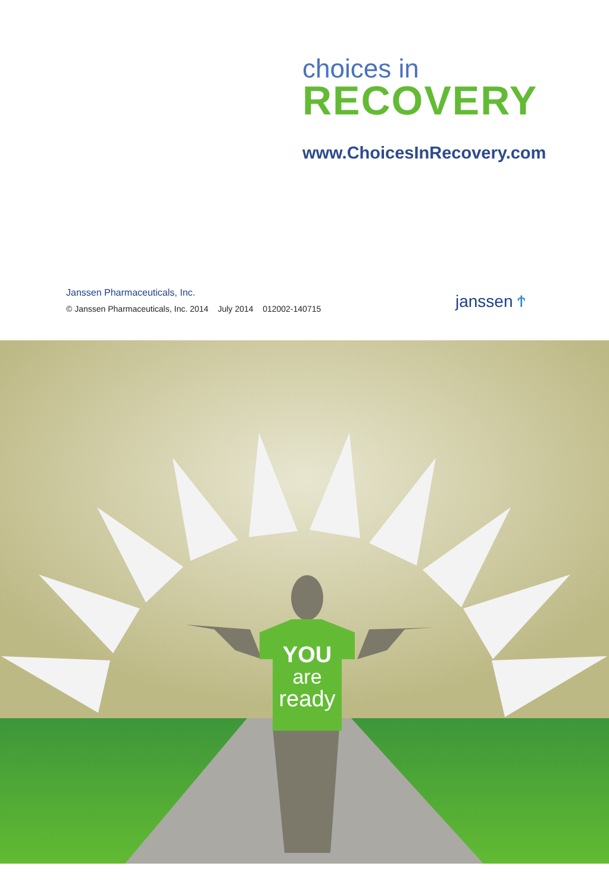choices in
RECOVERY
www.ChoicesInRecovery.com
Janssen Pharmaceuticals, Inc.
© Janssen Pharmaceuticals, Inc. 2014 July 2014 012002-140715
janssen Ϯ
YOU
are
ready